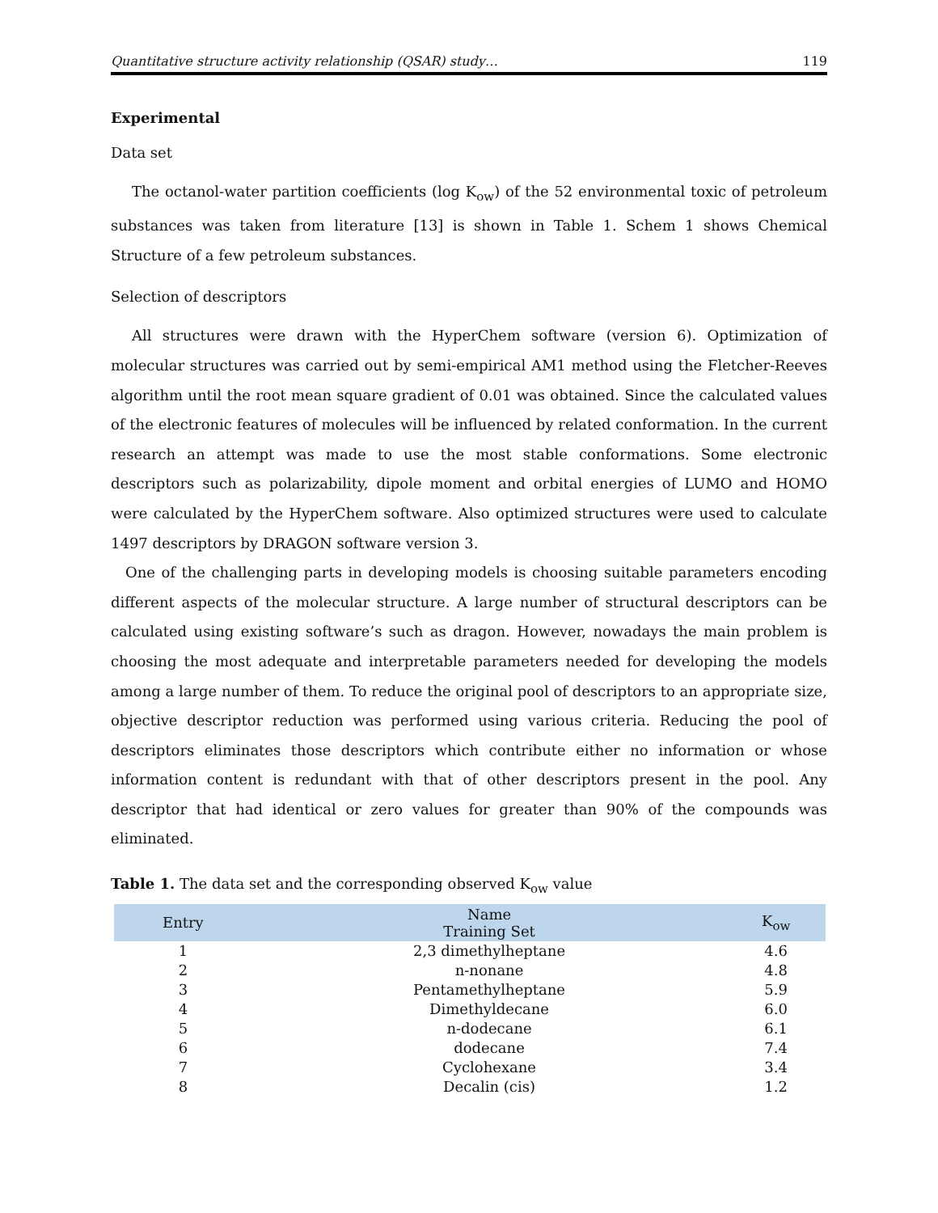Quantitative structure activity relationship (QSAR) study… 119
Experimental
Data set
The octanol-water partition coefficients (log K<sub>ow</sub>) of the 52 environmental toxic of petroleum substances was taken from literature [13] is shown in Table 1. Schem 1 shows Chemical Structure of a few petroleum substances.
Selection of descriptors
All structures were drawn with the HyperChem software (version 6). Optimization of molecular structures was carried out by semi-empirical AM1 method using the Fletcher-Reeves algorithm until the root mean square gradient of 0.01 was obtained. Since the calculated values of the electronic features of molecules will be influenced by related conformation. In the current research an attempt was made to use the most stable conformations. Some electronic descriptors such as polarizability, dipole moment and orbital energies of LUMO and HOMO were calculated by the HyperChem software. Also optimized structures were used to calculate 1497 descriptors by DRAGON software version 3.
One of the challenging parts in developing models is choosing suitable parameters encoding different aspects of the molecular structure. A large number of structural descriptors can be calculated using existing software’s such as dragon. However, nowadays the main problem is choosing the most adequate and interpretable parameters needed for developing the models among a large number of them. To reduce the original pool of descriptors to an appropriate size, objective descriptor reduction was performed using various criteria. Reducing the pool of descriptors eliminates those descriptors which contribute either no information or whose information content is redundant with that of other descriptors present in the pool. Any descriptor that had identical or zero values for greater than 90% of the compounds was eliminated.
Table 1. The data set and the corresponding observed K<sub>ow</sub> value
| Entry | Name Training Set | K<sub>ow</sub> |
| --- | --- | --- |
| 1 | 2,3 dimethylheptane | 4.6 |
| 2 | n-nonane | 4.8 |
| 3 | Pentamethylheptane | 5.9 |
| 4 | Dimethyldecane | 6.0 |
| 5 | n-dodecane | 6.1 |
| 6 | dodecane | 7.4 |
| 7 | Cyclohexane | 3.4 |
| 8 | Decalin (cis) | 1.2 |